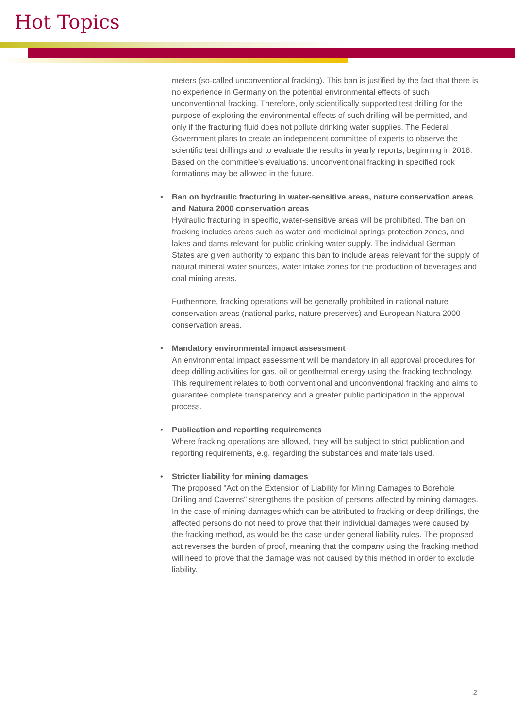Hot Topics
meters (so-called unconventional fracking). This ban is justified by the fact that there is no experience in Germany on the potential environmental effects of such unconventional fracking. Therefore, only scientifically supported test drilling for the purpose of exploring the environmental effects of such drilling will be permitted, and only if the fracturing fluid does not pollute drinking water supplies. The Federal Government plans to create an independent committee of experts to observe the scientific test drillings and to evaluate the results in yearly reports, beginning in 2018. Based on the committee's evaluations, unconventional fracking in specified rock formations may be allowed in the future.
• Ban on hydraulic fracturing in water-sensitive areas, nature conservation areas and Natura 2000 conservation areas
Hydraulic fracturing in specific, water-sensitive areas will be prohibited. The ban on fracking includes areas such as water and medicinal springs protection zones, and lakes and dams relevant for public drinking water supply. The individual German States are given authority to expand this ban to include areas relevant for the supply of natural mineral water sources, water intake zones for the production of beverages and coal mining areas.
Furthermore, fracking operations will be generally prohibited in national nature conservation areas (national parks, nature preserves) and European Natura 2000 conservation areas.
• Mandatory environmental impact assessment
An environmental impact assessment will be mandatory in all approval procedures for deep drilling activities for gas, oil or geothermal energy using the fracking technology. This requirement relates to both conventional and unconventional fracking and aims to guarantee complete transparency and a greater public participation in the approval process.
• Publication and reporting requirements
Where fracking operations are allowed, they will be subject to strict publication and reporting requirements, e.g. regarding the substances and materials used.
• Stricter liability for mining damages
The proposed "Act on the Extension of Liability for Mining Damages to Borehole Drilling and Caverns" strengthens the position of persons affected by mining damages. In the case of mining damages which can be attributed to fracking or deep drillings, the affected persons do not need to prove that their individual damages were caused by the fracking method, as would be the case under general liability rules. The proposed act reverses the burden of proof, meaning that the company using the fracking method will need to prove that the damage was not caused by this method in order to exclude liability.
2